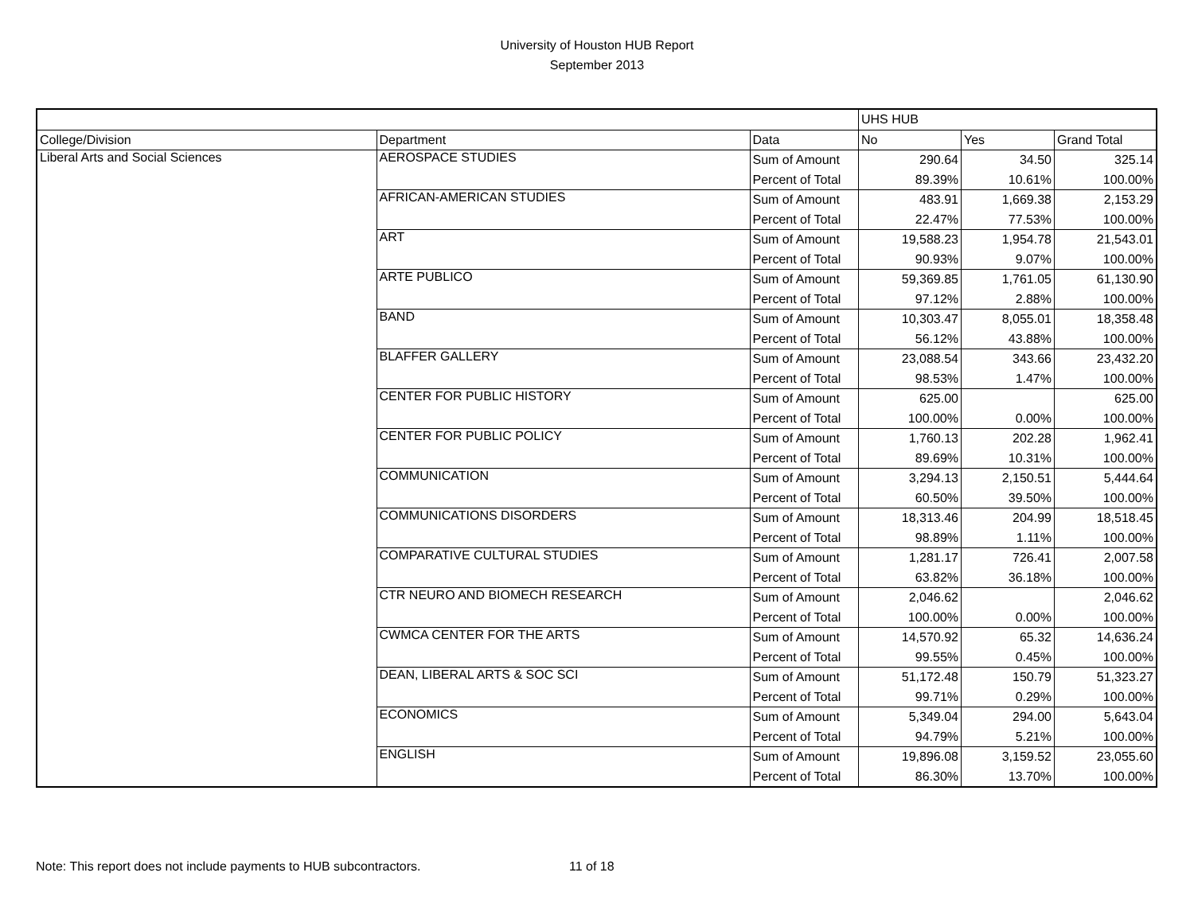University of Houston HUB Report
September 2013
| | | | UHS HUB | | |
| --- | --- | --- | --- | --- | --- |
| College/Division | Department | Data | No | Yes | Grand Total |
| Liberal Arts and Social Sciences | AEROSPACE STUDIES | Sum of Amount | 290.64 | 34.50 | 325.14 |
| | | Percent of Total | 89.39% | 10.61% | 100.00% |
| | AFRICAN-AMERICAN STUDIES | Sum of Amount | 483.91 | 1,669.38 | 2,153.29 |
| | | Percent of Total | 22.47% | 77.53% | 100.00% |
| | ART | Sum of Amount | 19,588.23 | 1,954.78 | 21,543.01 |
| | | Percent of Total | 90.93% | 9.07% | 100.00% |
| | ARTE PUBLICO | Sum of Amount | 59,369.85 | 1,761.05 | 61,130.90 |
| | | Percent of Total | 97.12% | 2.88% | 100.00% |
| | BAND | Sum of Amount | 10,303.47 | 8,055.01 | 18,358.48 |
| | | Percent of Total | 56.12% | 43.88% | 100.00% |
| | BLAFFER GALLERY | Sum of Amount | 23,088.54 | 343.66 | 23,432.20 |
| | | Percent of Total | 98.53% | 1.47% | 100.00% |
| | CENTER FOR PUBLIC HISTORY | Sum of Amount | 625.00 | | 625.00 |
| | | Percent of Total | 100.00% | 0.00% | 100.00% |
| | CENTER FOR PUBLIC POLICY | Sum of Amount | 1,760.13 | 202.28 | 1,962.41 |
| | | Percent of Total | 89.69% | 10.31% | 100.00% |
| | COMMUNICATION | Sum of Amount | 3,294.13 | 2,150.51 | 5,444.64 |
| | | Percent of Total | 60.50% | 39.50% | 100.00% |
| | COMMUNICATIONS DISORDERS | Sum of Amount | 18,313.46 | 204.99 | 18,518.45 |
| | | Percent of Total | 98.89% | 1.11% | 100.00% |
| | COMPARATIVE CULTURAL STUDIES | Sum of Amount | 1,281.17 | 726.41 | 2,007.58 |
| | | Percent of Total | 63.82% | 36.18% | 100.00% |
| | CTR NEURO AND BIOMECH RESEARCH | Sum of Amount | 2,046.62 | | 2,046.62 |
| | | Percent of Total | 100.00% | 0.00% | 100.00% |
| | CWMCA CENTER FOR THE ARTS | Sum of Amount | 14,570.92 | 65.32 | 14,636.24 |
| | | Percent of Total | 99.55% | 0.45% | 100.00% |
| | DEAN, LIBERAL ARTS & SOC SCI | Sum of Amount | 51,172.48 | 150.79 | 51,323.27 |
| | | Percent of Total | 99.71% | 0.29% | 100.00% |
| | ECONOMICS | Sum of Amount | 5,349.04 | 294.00 | 5,643.04 |
| | | Percent of Total | 94.79% | 5.21% | 100.00% |
| | ENGLISH | Sum of Amount | 19,896.08 | 3,159.52 | 23,055.60 |
| | | Percent of Total | 86.30% | 13.70% | 100.00% |
Note: This report does not include payments to HUB subcontractors. 11 of 18